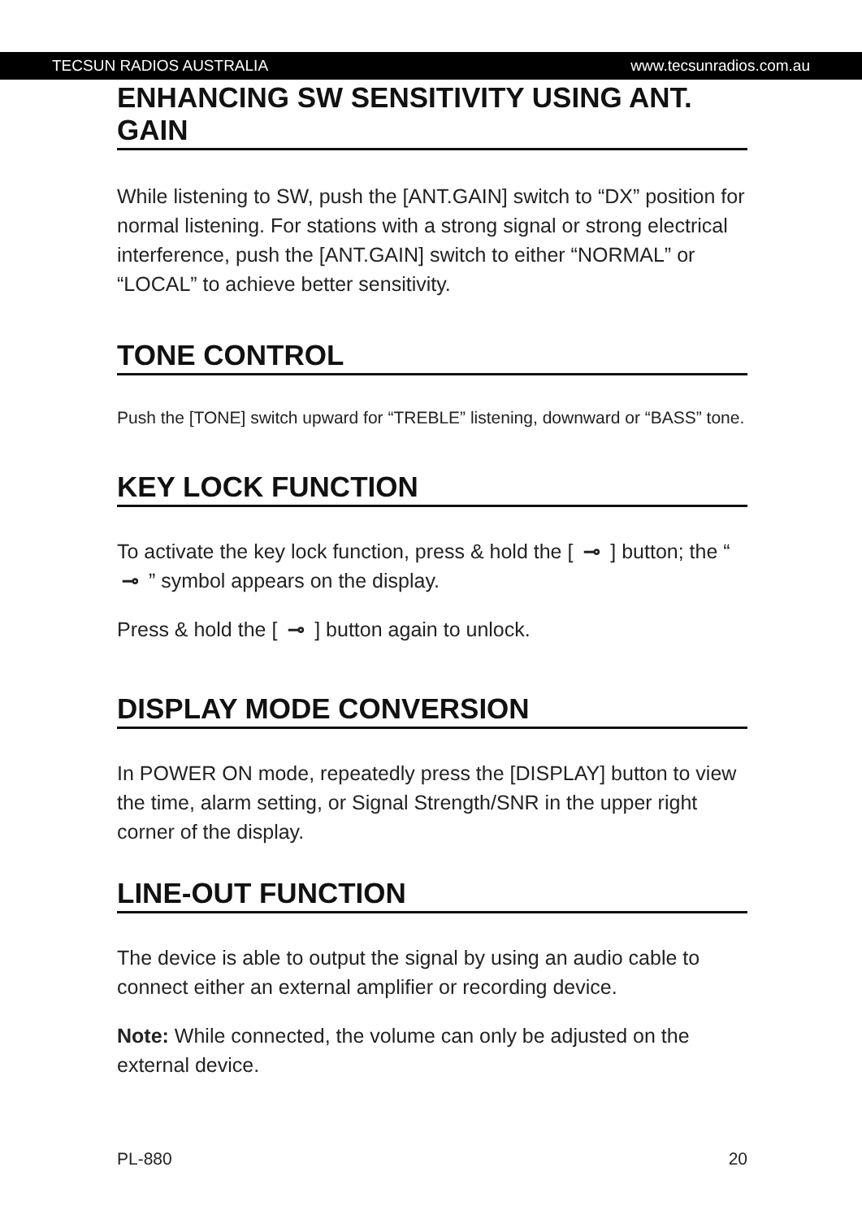TECSUN RADIOS AUSTRALIA www.tecsunradios.com.au
ENHANCING SW SENSITIVITY USING ANT. GAIN
While listening to SW, push the [ANT.GAIN] switch to “DX” position for normal listening. For stations with a strong signal or strong electrical interference, push the [ANT.GAIN] switch to either “NORMAL” or “LOCAL” to achieve better sensitivity.
TONE CONTROL
Push the [TONE] switch upward for “TREBLE” listening, downward or “BASS” tone.
KEY LOCK FUNCTION
To activate the key lock function, press & hold the [ ⊸ ] button; the “ ⊸ ” symbol appears on the display.
Press & hold the [ ⊸ ] button again to unlock.
DISPLAY MODE CONVERSION
In POWER ON mode, repeatedly press the [DISPLAY] button to view the time, alarm setting, or Signal Strength/SNR in the upper right corner of the display.
LINE-OUT FUNCTION
The device is able to output the signal by using an audio cable to connect either an external amplifier or recording device.
Note: While connected, the volume can only be adjusted on the external device.
PL-880 20